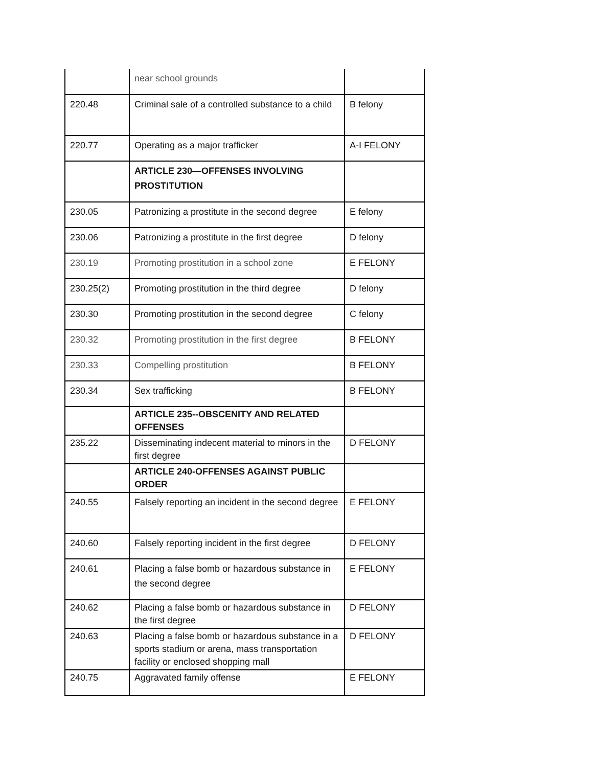| | near school grounds | |
| 220.48 | Criminal sale of a controlled substance to a child | B felony |
| 220.77 | Operating as a major trafficker | A-I FELONY |
| | ARTICLE 230—OFFENSES INVOLVING PROSTITUTION | |
| 230.05 | Patronizing a prostitute in the second degree | E felony |
| 230.06 | Patronizing a prostitute in the first degree | D felony |
| 230.19 | Promoting prostitution in a school zone | E FELONY |
| 230.25(2) | Promoting prostitution in the third degree | D felony |
| 230.30 | Promoting prostitution in the second degree | C felony |
| 230.32 | Promoting prostitution in the first degree | B FELONY |
| 230.33 | Compelling prostitution | B FELONY |
| 230.34 | Sex trafficking | B FELONY |
| | ARTICLE 235--OBSCENITY AND RELATED OFFENSES | |
| 235.22 | Disseminating indecent material to minors in the first degree | D FELONY |
| | ARTICLE 240-OFFENSES AGAINST PUBLIC ORDER | |
| 240.55 | Falsely reporting an incident in the second degree | E FELONY |
| 240.60 | Falsely reporting incident in the first degree | D FELONY |
| 240.61 | Placing a false bomb or hazardous substance in the second degree | E FELONY |
| 240.62 | Placing a false bomb or hazardous substance in the first degree | D FELONY |
| 240.63 | Placing a false bomb or hazardous substance in a sports stadium or arena, mass transportation facility or enclosed shopping mall | D FELONY |
| 240.75 | Aggravated family offense | E FELONY |